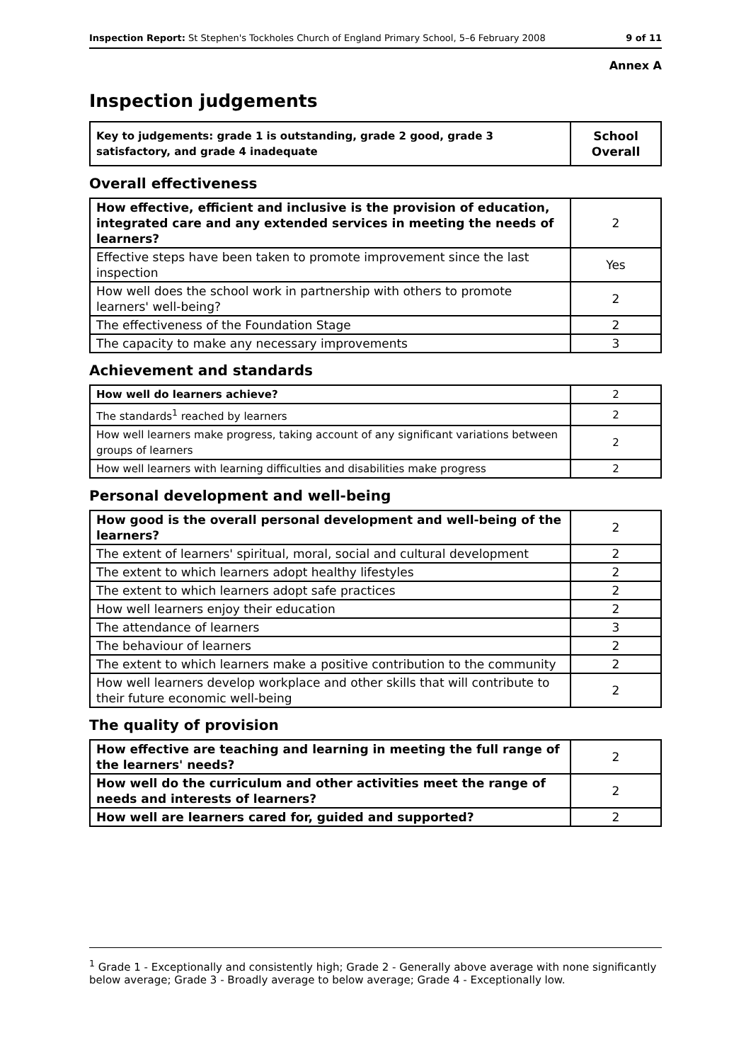Inspection Report: St Stephen's Tockholes Church of England Primary School, 5–6 February 2008 9 of 11
Annex A
Inspection judgements
| Key to judgements: grade 1 is outstanding, grade 2 good, grade 3 satisfactory, and grade 4 inadequate | School Overall |
Overall effectiveness
| How effective, efficient and inclusive is the provision of education, integrated care and any extended services in meeting the needs of learners? | 2 |
| Effective steps have been taken to promote improvement since the last inspection | Yes |
| How well does the school work in partnership with others to promote learners' well-being? | 2 |
| The effectiveness of the Foundation Stage | 2 |
| The capacity to make any necessary improvements | 3 |
Achievement and standards
| How well do learners achieve? | 2 |
| The standards<sup>1</sup> reached by learners | 2 |
| How well learners make progress, taking account of any significant variations between groups of learners | 2 |
| How well learners with learning difficulties and disabilities make progress | 2 |
Personal development and well-being
| How good is the overall personal development and well-being of the learners? | 2 |
| The extent of learners' spiritual, moral, social and cultural development | 2 |
| The extent to which learners adopt healthy lifestyles | 2 |
| The extent to which learners adopt safe practices | 2 |
| How well learners enjoy their education | 2 |
| The attendance of learners | 3 |
| The behaviour of learners | 2 |
| The extent to which learners make a positive contribution to the community | 2 |
| How well learners develop workplace and other skills that will contribute to their future economic well-being | 2 |
The quality of provision
| How effective are teaching and learning in meeting the full range of the learners' needs? | 2 |
| How well do the curriculum and other activities meet the range of needs and interests of learners? | 2 |
| How well are learners cared for, guided and supported? | 2 |
<sup>1</sup> Grade 1 - Exceptionally and consistently high; Grade 2 - Generally above average with none significantly below average; Grade 3 - Broadly average to below average; Grade 4 - Exceptionally low.